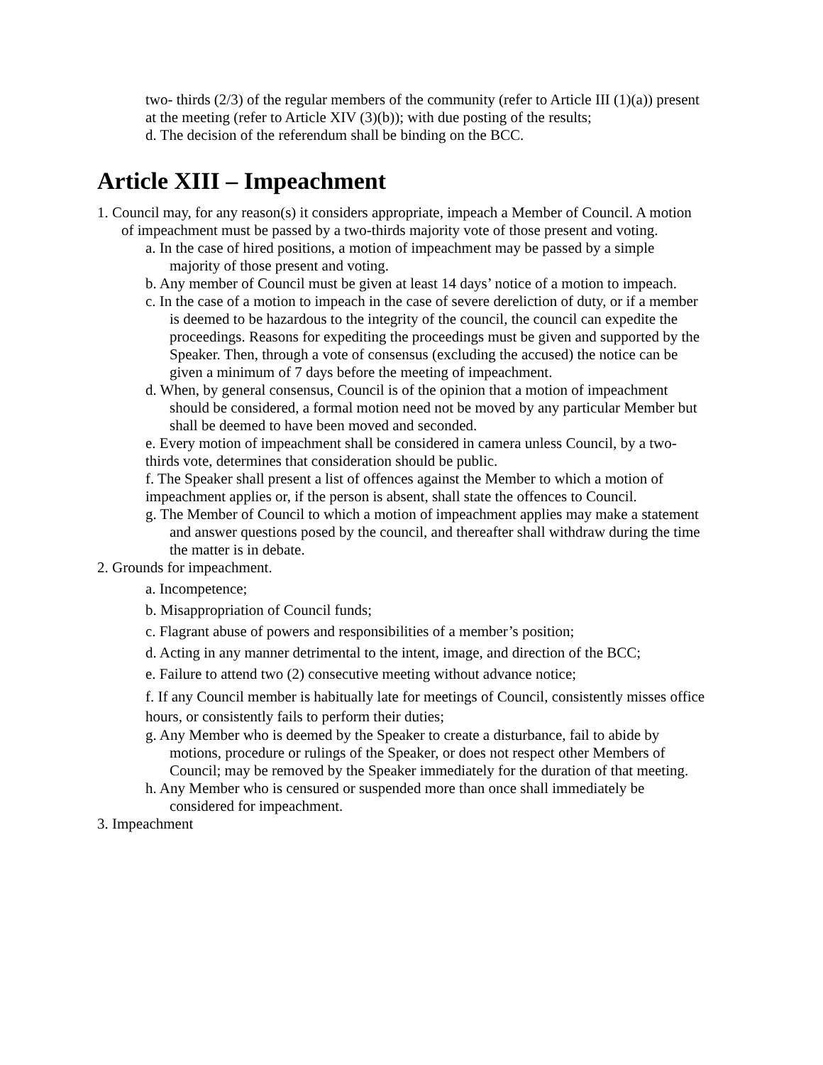two- thirds (2/3) of the regular members of the community (refer to Article III (1)(a)) present at the meeting (refer to Article XIV (3)(b)); with due posting of the results;
d. The decision of the referendum shall be binding on the BCC.
Article XIII – Impeachment
1. Council may, for any reason(s) it considers appropriate, impeach a Member of Council. A motion of impeachment must be passed by a two-thirds majority vote of those present and voting.
a. In the case of hired positions, a motion of impeachment may be passed by a simple majority of those present and voting.
b. Any member of Council must be given at least 14 days’ notice of a motion to impeach.
c. In the case of a motion to impeach in the case of severe dereliction of duty, or if a member is deemed to be hazardous to the integrity of the council, the council can expedite the proceedings. Reasons for expediting the proceedings must be given and supported by the Speaker. Then, through a vote of consensus (excluding the accused) the notice can be given a minimum of 7 days before the meeting of impeachment.
d. When, by general consensus, Council is of the opinion that a motion of impeachment should be considered, a formal motion need not be moved by any particular Member but shall be deemed to have been moved and seconded.
e. Every motion of impeachment shall be considered in camera unless Council, by a two-thirds vote, determines that consideration should be public.
f. The Speaker shall present a list of offences against the Member to which a motion of impeachment applies or, if the person is absent, shall state the offences to Council.
g. The Member of Council to which a motion of impeachment applies may make a statement and answer questions posed by the council, and thereafter shall withdraw during the time the matter is in debate.
2. Grounds for impeachment.
a. Incompetence;
b. Misappropriation of Council funds;
c. Flagrant abuse of powers and responsibilities of a member’s position;
d. Acting in any manner detrimental to the intent, image, and direction of the BCC;
e. Failure to attend two (2) consecutive meeting without advance notice;
f. If any Council member is habitually late for meetings of Council, consistently misses office hours, or consistently fails to perform their duties;
g. Any Member who is deemed by the Speaker to create a disturbance, fail to abide by motions, procedure or rulings of the Speaker, or does not respect other Members of Council; may be removed by the Speaker immediately for the duration of that meeting.
h. Any Member who is censured or suspended more than once shall immediately be considered for impeachment.
3. Impeachment